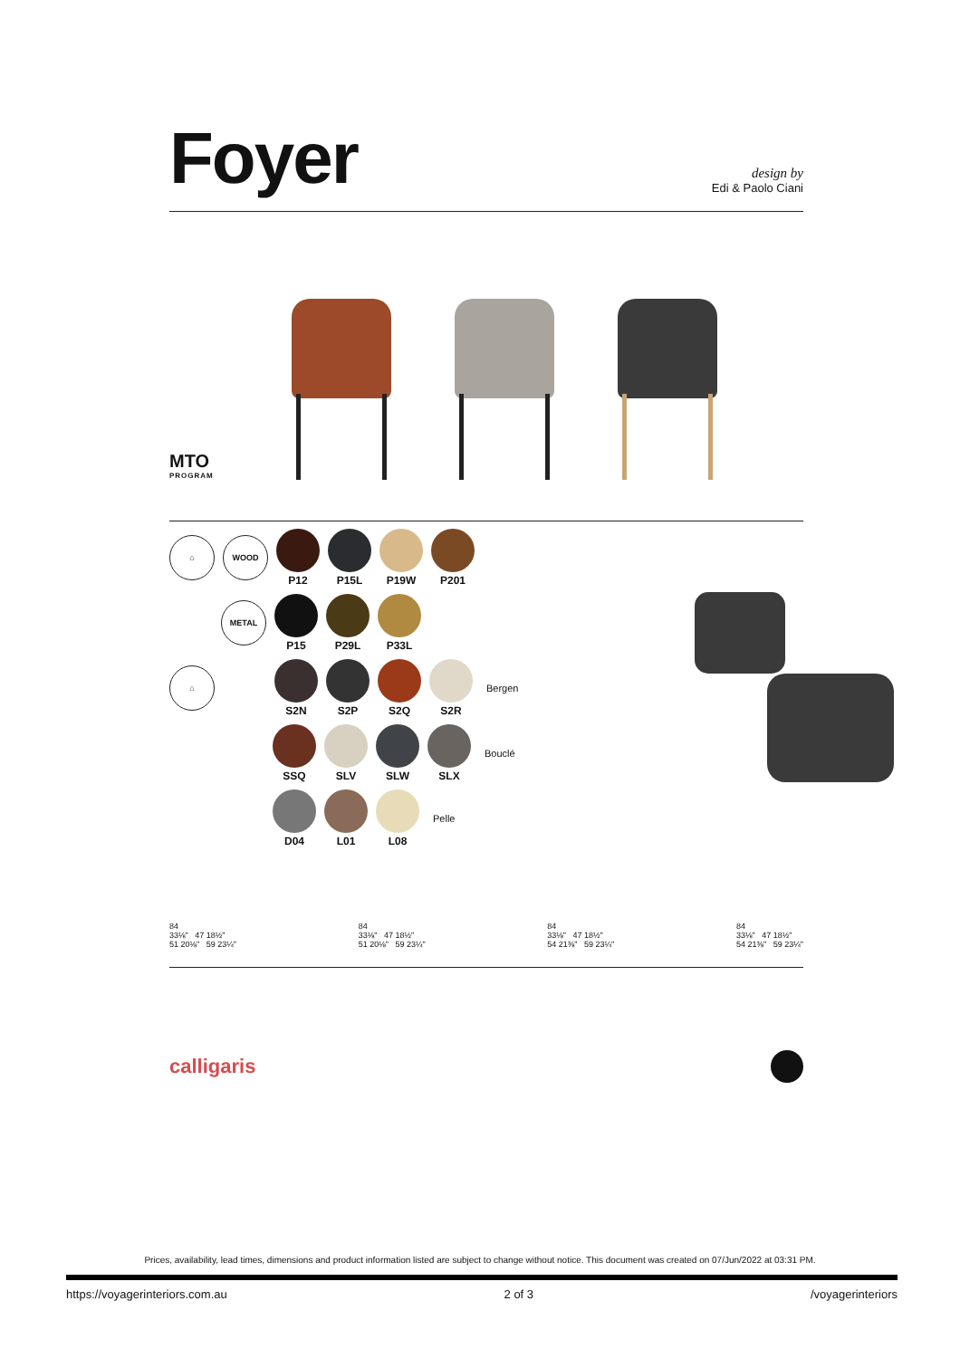Foyer
design by
Edi & Paolo Ciani
MTO
PROGRAM
⌂ WOOD
P12 P15L P19W P201
METAL
P15 P29L P33L
⌂
S2N S2P S2Q S2R Bergen
SSQ SLV SLW SLX Bouclé
D04 L01 L08 Pelle
84
33⅛" 47 18½"
51 20⅛" 59 23¼"
84
33⅛" 47 18½"
51 20⅛" 59 23¼"
84
33⅛" 47 18½"
54 21⅜" 59 23¼"
84
33⅛" 47 18½"
54 21⅜" 59 23¼"
calligaris
Prices, availability, lead times, dimensions and product information listed are subject to change without notice. This document was created on 07/Jun/2022 at 03:31 PM.
https://voyagerinteriors.com.au 2 of 3 /voyagerinteriors